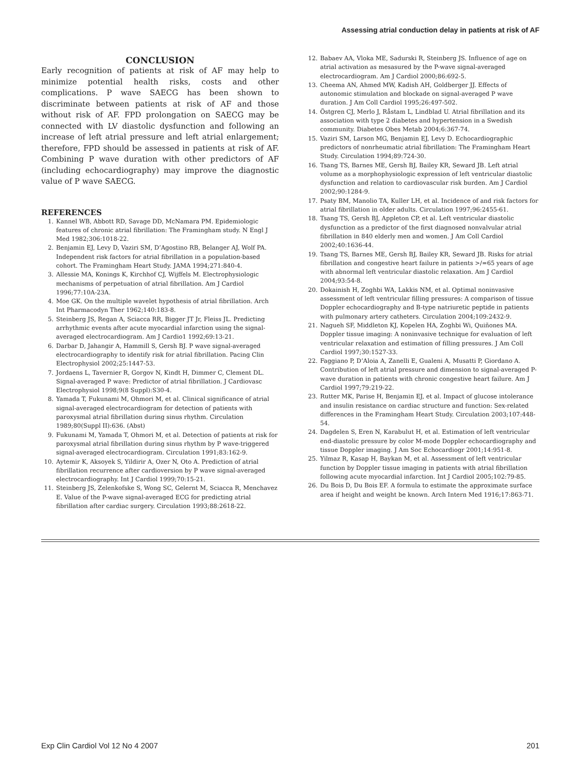Assessing atrial conduction delay in patients at risk of AF
CONCLUSION
Early recognition of patients at risk of AF may help to minimize potential health risks, costs and other complications. P wave SAECG has been shown to discriminate between patients at risk of AF and those without risk of AF. FPD prolongation on SAECG may be connected with LV diastolic dysfunction and following an increase of left atrial pressure and left atrial enlargement; therefore, FPD should be assessed in patients at risk of AF. Combining P wave duration with other predictors of AF (including echocardiography) may improve the diagnostic value of P wave SAECG.
REFERENCES
1. Kannel WB, Abbott RD, Savage DD, McNamara PM. Epidemiologic features of chronic atrial fibrillation: The Framingham study. N Engl J Med 1982;306:1018-22.
2. Benjamin EJ, Levy D, Vaziri SM, D’Agostino RB, Belanger AJ, Wolf PA. Independent risk factors for atrial fibrillation in a population-based cohort. The Framingham Heart Study. JAMA 1994;271:840-4.
3. Allessie MA, Konings K, Kirchhof CJ, Wijffels M. Electrophysiologic mechanisms of perpetuation of atrial fibrillation. Am J Cardiol 1996;77:10A-23A.
4. Moe GK. On the multiple wavelet hypothesis of atrial fibrillation. Arch Int Pharmacodyn Ther 1962;140:183-8.
5. Steinberg JS, Regan A, Sciacca RR, Bigger JT Jr, Fleiss JL. Predicting arrhythmic events after acute myocardial infarction using the signal-averaged electrocardiogram. Am J Cardio1 1992;69:13-21.
6. Darbar D, Jahangir A, Hammill S, Gersh BJ. P wave signal-averaged electrocardiography to identify risk for atrial fibrillation. Pacing Clin Electrophysiol 2002;25:1447-53.
7. Jordaens L, Tavernier R, Gorgov N, Kindt H, Dimmer C, Clement DL. Signal-averaged P wave: Predictor of atrial fibrillation. J Cardiovasc Electrophysiol 1998;9(8 Suppl):S30-4.
8. Yamada T, Fukunami M, Ohmori M, et al. Clinical significance of atrial signal-averaged electrocardiogram for detection of patients with paroxysmal atrial fibrillation during sinus rhythm. Circulation 1989;80(Suppl II):636. (Abst)
9. Fukunami M, Yamada T, Ohmori M, et al. Detection of patients at risk for paroxysmal atrial fibrillation during sinus rhythm by P wave-triggered signal-averaged electrocardiogram. Circulation 1991;83:162-9.
10. Aytemir K, Aksoyek S, Yildirir A, Ozer N, Oto A. Prediction of atrial fibrillation recurrence after cardioversion by P wave signal-averaged electrocardiography. Int J Cardiol 1999;70:15-21.
11. Steinberg JS, Zelenkofske S, Wong SC, Gelernt M, Sciacca R, Menchavez E. Value of the P-wave signal-averaged ECG for predicting atrial fibrillation after cardiac surgery. Circulation 1993;88:2618-22.
12. Babaev AA, Vloka ME, Sadurski R, Steinberg JS. Influence of age on atrial activation as mesasured by the P-wave signal-averaged electrocardiogram. Am J Cardiol 2000;86:692-5.
13. Cheema AN, Ahmed MW, Kadish AH, Goldberger JJ. Effects of autonomic stimulation and blockade on signal-averaged P wave duration. J Am Coll Cardiol 1995;26:497-502.
14. Östgren CJ, Merlo J, Råstam L, Lindblad U. Atrial fibrillation and its association with type 2 diabetes and hypertension in a Swedish community. Diabetes Obes Metab 2004;6:367-74.
15. Vaziri SM, Larson MG, Benjamin EJ, Levy D. Echocardiographic predictors of nonrheumatic atrial fibrillation: The Framingham Heart Study. Circulation 1994;89:724-30.
16. Tsang TS, Barnes ME, Gersh BJ, Bailey KR, Seward JB. Left atrial volume as a morphophysiologic expression of left ventricular diastolic dysfunction and relation to cardiovascular risk burden. Am J Cardiol 2002;90:1284-9.
17. Psaty BM, Manolio TA, Kuller LH, et al. Incidence of and risk factors for atrial fibrillation in older adults. Circulation 1997;96:2455-61.
18. Tsang TS, Gersh BJ, Appleton CP, et al. Left ventricular diastolic dysfunction as a predictor of the first diagnosed nonvalvular atrial fibrillation in 840 elderly men and women. J Am Coll Cardiol 2002;40:1636-44.
19. Tsang TS, Barnes ME, Gersh BJ, Bailey KR, Seward JB. Risks for atrial fibrillation and congestive heart failure in patients >/=65 years of age with abnormal left ventricular diastolic relaxation. Am J Cardiol 2004;93:54-8.
20. Dokainish H, Zoghbi WA, Lakkis NM, et al. Optimal noninvasive assessment of left ventricular filling pressures: A comparison of tissue Doppler echocardiography and B-type natriuretic peptide in patients with pulmonary artery catheters. Circulation 2004;109:2432-9.
21. Nagueh SF, Middleton KJ, Kopelen HA, Zoghbi Wi, Quiñones MA. Doppler tissue imaging: A noninvasive technique for evaluation of left ventricular relaxation and estimation of filling pressures. J Am Coll Cardiol 1997;30:1527-33.
22. Faggiano P, D’Aloia A, Zanelli E, Gualeni A, Musatti P, Giordano A. Contribution of left atrial pressure and dimension to signal-averaged P-wave duration in patients with chronic congestive heart failure. Am J Cardiol 1997;79:219-22.
23. Rutter MK, Parise H, Benjamin EJ, et al. Impact of glucose intolerance and insulin resistance on cardiac structure and function: Sex-related differences in the Framingham Heart Study. Circulation 2003;107:448-54.
24. Dagdelen S, Eren N, Karabulut H, et al. Estimation of left ventricular end-diastolic pressure by color M-mode Doppler echocardiography and tissue Doppler imaging. J Am Soc Echocardiogr 2001;14:951-8.
25. Yilmaz R, Kasap H, Baykan M, et al. Assessment of left ventricular function by Doppler tissue imaging in patients with atrial fibrillation following acute myocardial infarction. Int J Cardiol 2005;102:79-85.
26. Du Bois D, Du Bois EF. A formula to estimate the approximate surface area if height and weight be known. Arch Intern Med 1916;17:863-71.
Exp Clin Cardiol Vol 12 No 4 2007 201